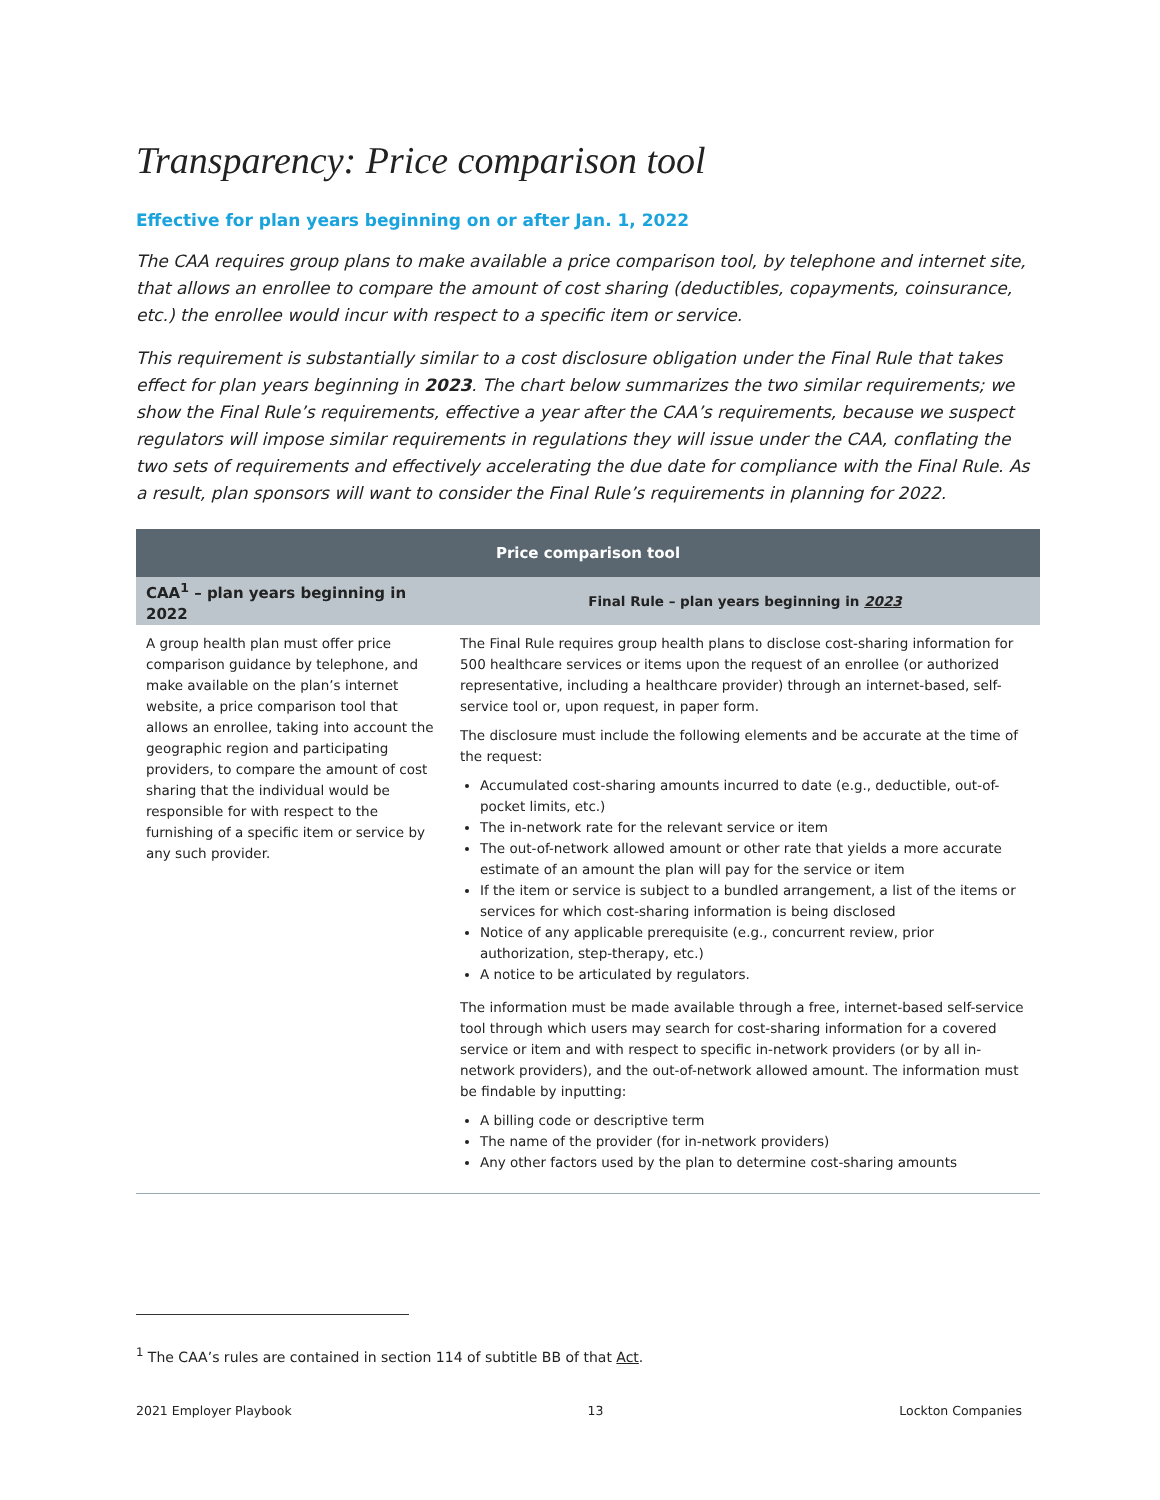Transparency: Price comparison tool
Effective for plan years beginning on or after Jan. 1, 2022
The CAA requires group plans to make available a price comparison tool, by telephone and internet site, that allows an enrollee to compare the amount of cost sharing (deductibles, copayments, coinsurance, etc.) the enrollee would incur with respect to a specific item or service.
This requirement is substantially similar to a cost disclosure obligation under the Final Rule that takes effect for plan years beginning in 2023. The chart below summarizes the two similar requirements; we show the Final Rule’s requirements, effective a year after the CAA’s requirements, because we suspect regulators will impose similar requirements in regulations they will issue under the CAA, conflating the two sets of requirements and effectively accelerating the due date for compliance with the Final Rule. As a result, plan sponsors will want to consider the Final Rule’s requirements in planning for 2022.
| Price comparison tool | |
| --- | --- |
| CAA<sup>1</sup> – plan years beginning in 2022 | Final Rule – plan years beginning in 2023 |
| A group health plan must offer price comparison guidance by telephone, and make available on the plan’s internet website, a price comparison tool that allows an enrollee, taking into account the geographic region and participating providers, to compare the amount of cost sharing that the individual would be responsible for with respect to the furnishing of a specific item or service by any such provider. | The Final Rule requires group health plans to disclose cost-sharing information for 500 healthcare services or items upon the request of an enrollee (or authorized representative, including a healthcare provider) through an internet-based, self-service tool or, upon request, in paper form. The disclosure must include the following elements and be accurate at the time of the request: Accumulated cost-sharing amounts incurred to date (e.g., deductible, out-of-pocket limits, etc.) The in-network rate for the relevant service or item The out-of-network allowed amount or other rate that yields a more accurate estimate of an amount the plan will pay for the service or item If the item or service is subject to a bundled arrangement, a list of the items or services for which cost-sharing information is being disclosed Notice of any applicable prerequisite (e.g., concurrent review, prior authorization, step-therapy, etc.) A notice to be articulated by regulators. The information must be made available through a free, internet-based self-service tool through which users may search for cost-sharing information for a covered service or item and with respect to specific in-network providers (or by all in-network providers), and the out-of-network allowed amount. The information must be findable by inputting: A billing code or descriptive term The name of the provider (for in-network providers) Any other factors used by the plan to determine cost-sharing amounts |
<sup>1</sup> The CAA’s rules are contained in section 114 of subtitle BB of that Act.
2021 Employer Playbook 13 Lockton Companies